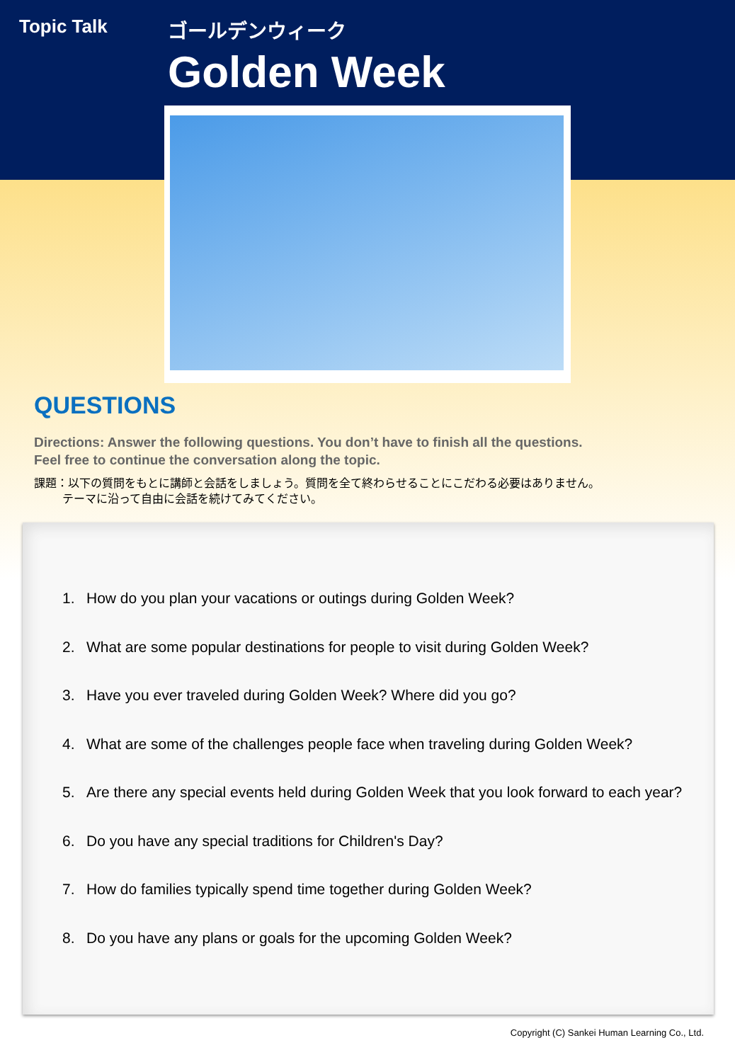Topic Talk ゴールデンウィーク
Golden Week
QUESTIONS
Directions: Answer the following questions. You don’t have to finish all the questions.
Feel free to continue the conversation along the topic.
課題：以下の質問をもとに講師と会話をしましょう。質問を全て終わらせることにこだわる必要はありません。
   テーマに沿って自由に会話を続けてみてください。
1. How do you plan your vacations or outings during Golden Week?
2. What are some popular destinations for people to visit during Golden Week?
3. Have you ever traveled during Golden Week? Where did you go?
4. What are some of the challenges people face when traveling during Golden Week?
5. Are there any special events held during Golden Week that you look forward to each year?
6. Do you have any special traditions for Children's Day?
7. How do families typically spend time together during Golden Week?
8. Do you have any plans or goals for the upcoming Golden Week?
Copyright (C) Sankei Human Learning Co., Ltd.